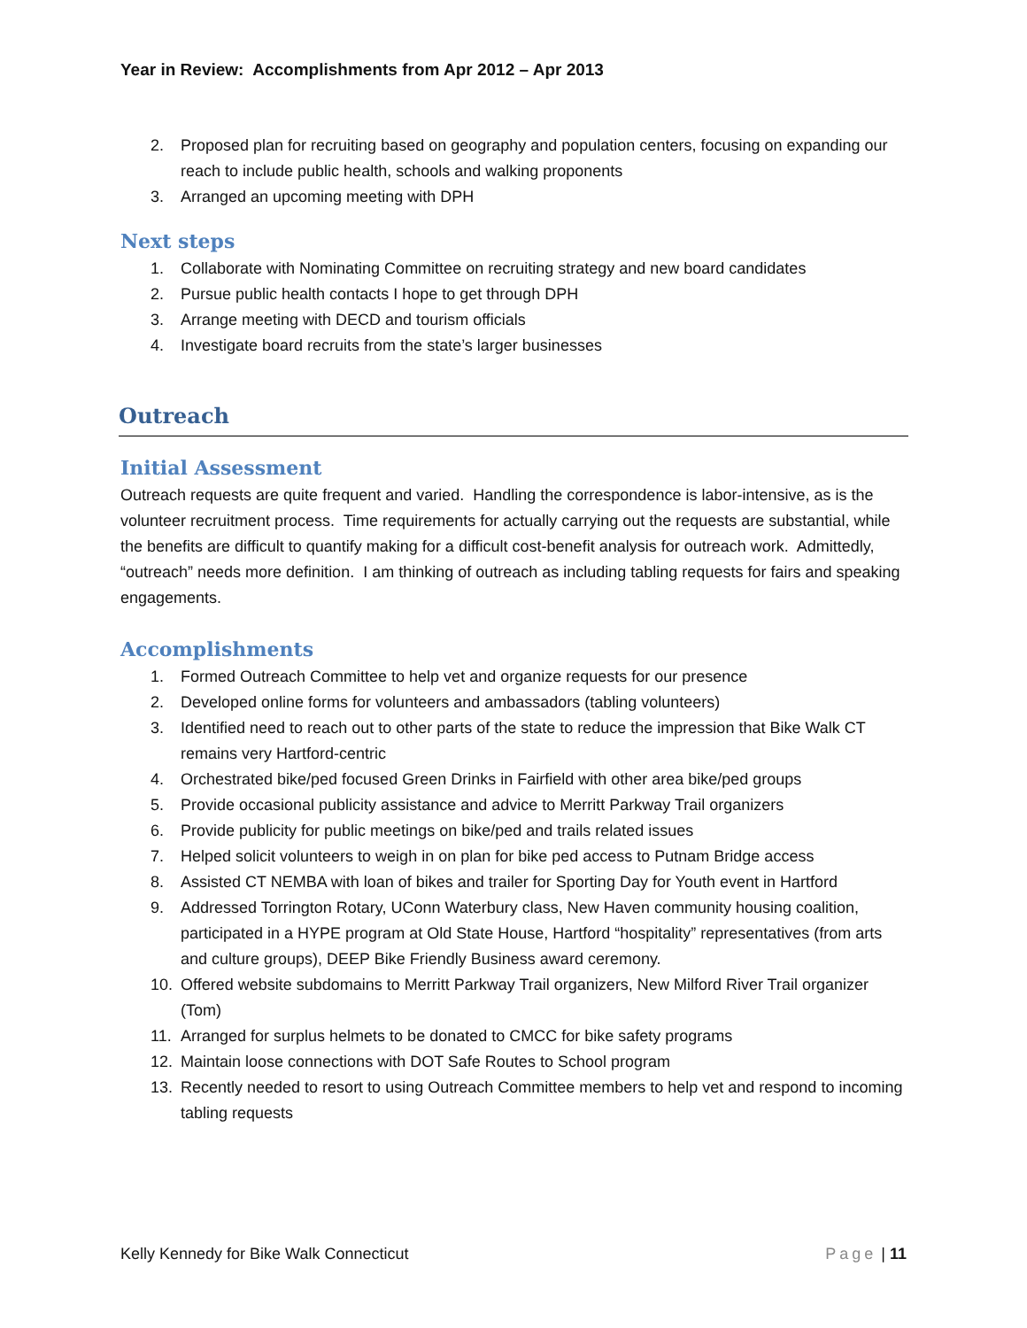Year in Review: Accomplishments from Apr 2012 – Apr 2013
2. Proposed plan for recruiting based on geography and population centers, focusing on expanding our reach to include public health, schools and walking proponents
3. Arranged an upcoming meeting with DPH
Next steps
1. Collaborate with Nominating Committee on recruiting strategy and new board candidates
2. Pursue public health contacts I hope to get through DPH
3. Arrange meeting with DECD and tourism officials
4. Investigate board recruits from the state’s larger businesses
Outreach
Initial Assessment
Outreach requests are quite frequent and varied. Handling the correspondence is labor-intensive, as is the volunteer recruitment process. Time requirements for actually carrying out the requests are substantial, while the benefits are difficult to quantify making for a difficult cost-benefit analysis for outreach work. Admittedly, “outreach” needs more definition. I am thinking of outreach as including tabling requests for fairs and speaking engagements.
Accomplishments
1. Formed Outreach Committee to help vet and organize requests for our presence
2. Developed online forms for volunteers and ambassadors (tabling volunteers)
3. Identified need to reach out to other parts of the state to reduce the impression that Bike Walk CT remains very Hartford-centric
4. Orchestrated bike/ped focused Green Drinks in Fairfield with other area bike/ped groups
5. Provide occasional publicity assistance and advice to Merritt Parkway Trail organizers
6. Provide publicity for public meetings on bike/ped and trails related issues
7. Helped solicit volunteers to weigh in on plan for bike ped access to Putnam Bridge access
8. Assisted CT NEMBA with loan of bikes and trailer for Sporting Day for Youth event in Hartford
9. Addressed Torrington Rotary, UConn Waterbury class, New Haven community housing coalition, participated in a HYPE program at Old State House, Hartford “hospitality” representatives (from arts and culture groups), DEEP Bike Friendly Business award ceremony.
10. Offered website subdomains to Merritt Parkway Trail organizers, New Milford River Trail organizer (Tom)
11. Arranged for surplus helmets to be donated to CMCC for bike safety programs
12. Maintain loose connections with DOT Safe Routes to School program
13. Recently needed to resort to using Outreach Committee members to help vet and respond to incoming tabling requests
Kelly Kennedy for Bike Walk Connecticut Page | 11